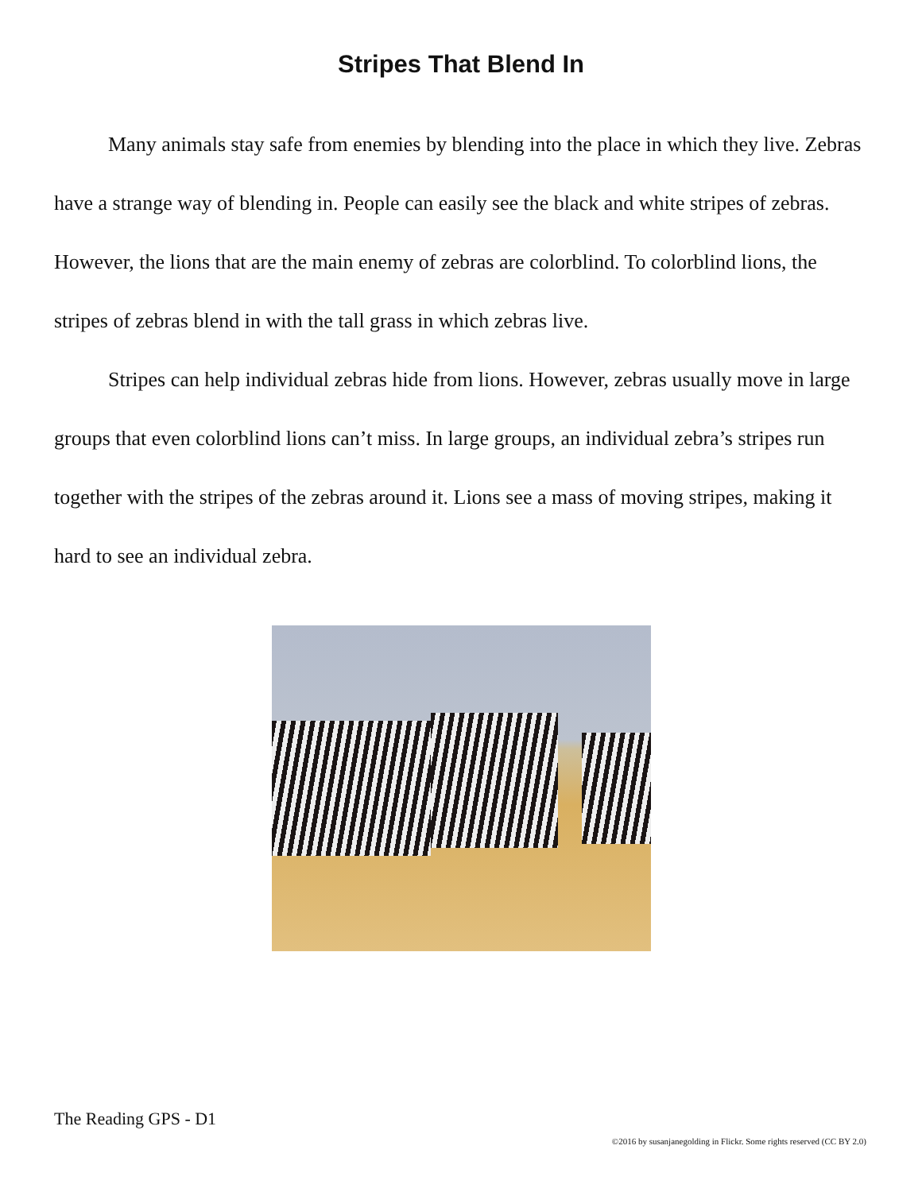Stripes That Blend In
Many animals stay safe from enemies by blending into the place in which they live. Zebras have a strange way of blending in. People can easily see the black and white stripes of zebras. However, the lions that are the main enemy of zebras are colorblind. To colorblind lions, the stripes of zebras blend in with the tall grass in which zebras live.
Stripes can help individual zebras hide from lions. However, zebras usually move in large groups that even colorblind lions can’t miss. In large groups, an individual zebra’s stripes run together with the stripes of the zebras around it. Lions see a mass of moving stripes, making it hard to see an individual zebra.
The Reading GPS - D1
©2016 by susanjanegolding in Flickr. Some rights reserved (CC BY 2.0)